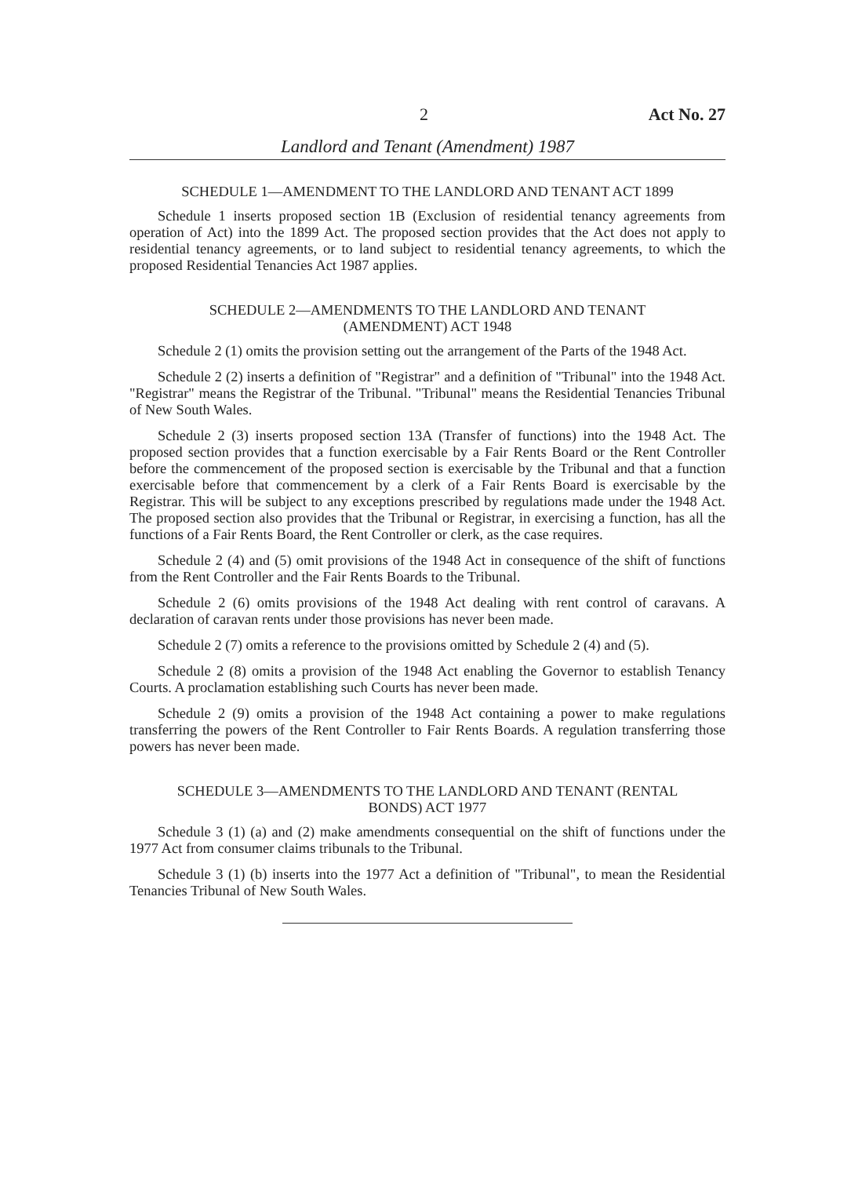2 Act No. 27
Landlord and Tenant (Amendment) 1987
SCHEDULE 1—AMENDMENT TO THE LANDLORD AND TENANT ACT 1899
Schedule 1 inserts proposed section 1B (Exclusion of residential tenancy agreements from operation of Act) into the 1899 Act. The proposed section provides that the Act does not apply to residential tenancy agreements, or to land subject to residential tenancy agreements, to which the proposed Residential Tenancies Act 1987 applies.
SCHEDULE 2—AMENDMENTS TO THE LANDLORD AND TENANT
(AMENDMENT) ACT 1948
Schedule 2 (1) omits the provision setting out the arrangement of the Parts of the 1948 Act.
Schedule 2 (2) inserts a definition of "Registrar" and a definition of "Tribunal" into the 1948 Act. "Registrar" means the Registrar of the Tribunal. "Tribunal" means the Residential Tenancies Tribunal of New South Wales.
Schedule 2 (3) inserts proposed section 13A (Transfer of functions) into the 1948 Act. The proposed section provides that a function exercisable by a Fair Rents Board or the Rent Controller before the commencement of the proposed section is exercisable by the Tribunal and that a function exercisable before that commencement by a clerk of a Fair Rents Board is exercisable by the Registrar. This will be subject to any exceptions prescribed by regulations made under the 1948 Act. The proposed section also provides that the Tribunal or Registrar, in exercising a function, has all the functions of a Fair Rents Board, the Rent Controller or clerk, as the case requires.
Schedule 2 (4) and (5) omit provisions of the 1948 Act in consequence of the shift of functions from the Rent Controller and the Fair Rents Boards to the Tribunal.
Schedule 2 (6) omits provisions of the 1948 Act dealing with rent control of caravans. A declaration of caravan rents under those provisions has never been made.
Schedule 2 (7) omits a reference to the provisions omitted by Schedule 2 (4) and (5).
Schedule 2 (8) omits a provision of the 1948 Act enabling the Governor to establish Tenancy Courts. A proclamation establishing such Courts has never been made.
Schedule 2 (9) omits a provision of the 1948 Act containing a power to make regulations transferring the powers of the Rent Controller to Fair Rents Boards. A regulation transferring those powers has never been made.
SCHEDULE 3—AMENDMENTS TO THE LANDLORD AND TENANT (RENTAL
BONDS) ACT 1977
Schedule 3 (1) (a) and (2) make amendments consequential on the shift of functions under the 1977 Act from consumer claims tribunals to the Tribunal.
Schedule 3 (1) (b) inserts into the 1977 Act a definition of "Tribunal", to mean the Residential Tenancies Tribunal of New South Wales.